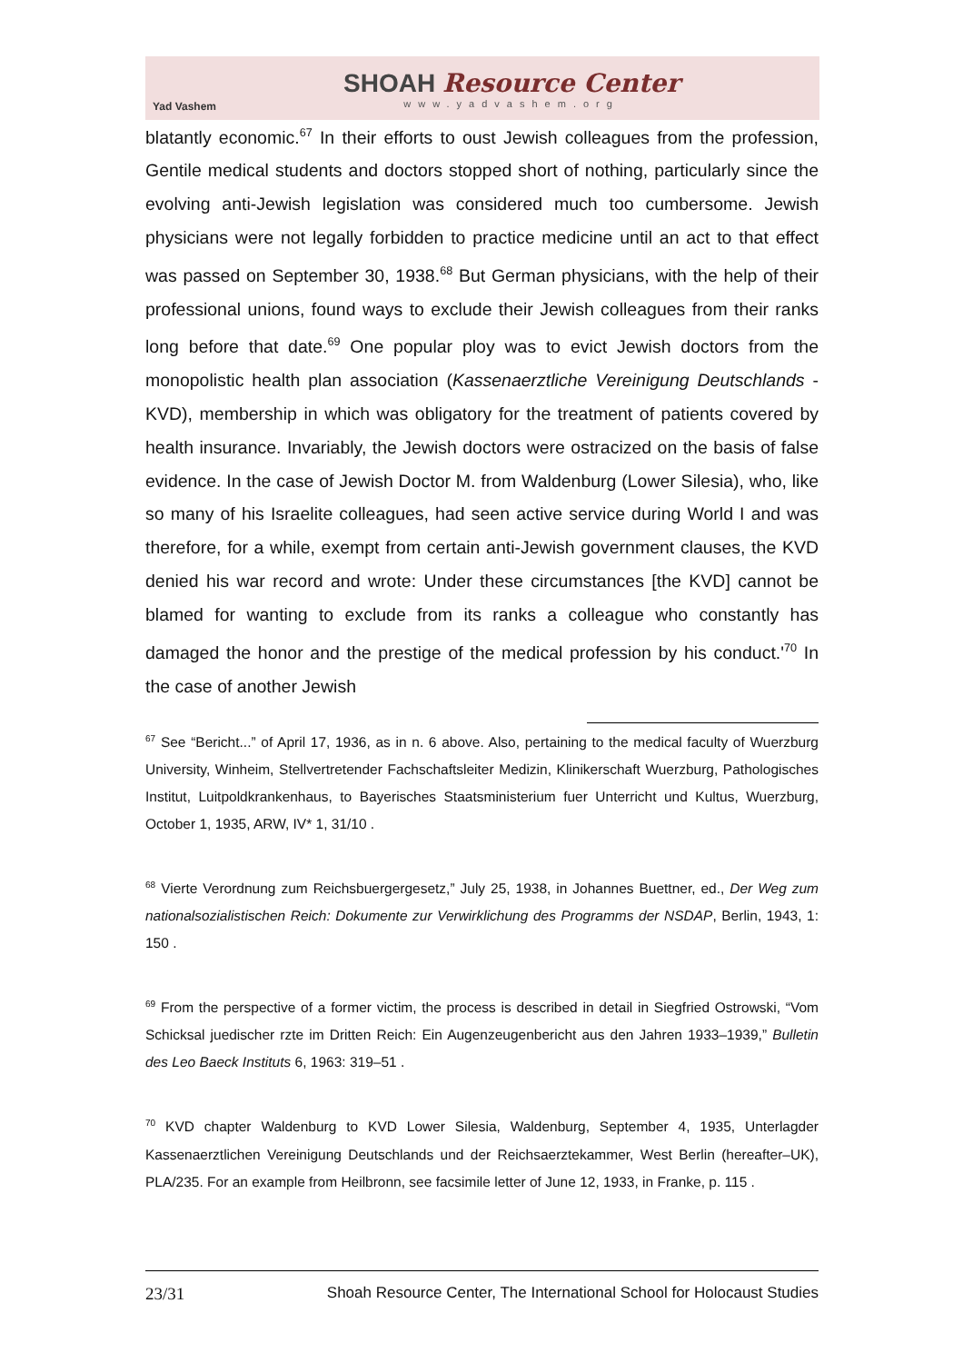Yad Vashem
SHOAH Resource Center
www.yadvashem.org
blatantly economic.<sup>67</sup> In their efforts to oust Jewish colleagues from the profession, Gentile medical students and doctors stopped short of nothing, particularly since the evolving anti-Jewish legislation was considered much too cumbersome. Jewish physicians were not legally forbidden to practice medicine until an act to that effect was passed on September 30, 1938.<sup>68</sup> But German physicians, with the help of their professional unions, found ways to exclude their Jewish colleagues from their ranks long before that date.<sup>69</sup> One popular ploy was to evict Jewish doctors from the monopolistic health plan association (Kassenaerztliche Vereinigung Deutschlands - KVD), membership in which was obligatory for the treatment of patients covered by health insurance. Invariably, the Jewish doctors were ostracized on the basis of false evidence. In the case of Jewish Doctor M. from Waldenburg (Lower Silesia), who, like so many of his Israelite colleagues, had seen active service during World I and was therefore, for a while, exempt from certain anti-Jewish government clauses, the KVD denied his war record and wrote: Under these circumstances [the KVD] cannot be blamed for wanting to exclude from its ranks a colleague who constantly has damaged the honor and the prestige of the medical profession by his conduct.'<sup>70</sup> In the case of another Jewish
<sup>67</sup> See “Bericht...” of April 17, 1936, as in n. 6 above. Also, pertaining to the medical faculty of Wuerzburg University, Winheim, Stellvertretender Fachschaftsleiter Medizin, Klinikerschaft Wuerzburg, Pathologisches Institut, Luitpoldkrankenhaus, to Bayerisches Staatsministerium fuer Unterricht und Kultus, Wuerzburg, October 1, 1935, ARW, IV* 1, 31/10 .
<sup>68</sup> Vierte Verordnung zum Reichsbuergergesetz,” July 25, 1938, in Johannes Buettner, ed., Der Weg zum nationalsozialistischen Reich: Dokumente zur Verwirklichung des Programms der NSDAP, Berlin, 1943, 1: 150 .
<sup>69</sup> From the perspective of a former victim, the process is described in detail in Siegfried Ostrowski, “Vom Schicksal juedischer rzte im Dritten Reich: Ein Augenzeugenbericht aus den Jahren 1933–1939,” Bulletin des Leo Baeck Instituts 6, 1963: 319–51 .
<sup>70</sup> KVD chapter Waldenburg to KVD Lower Silesia, Waldenburg, September 4, 1935, Unterlagder Kassenaerztlichen Vereinigung Deutschlands und der Reichsaerztekammer, West Berlin (hereafter–UK), PLA/235. For an example from Heilbronn, see facsimile letter of June 12, 1933, in Franke, p. 115 .
23/31 Shoah Resource Center, The International School for Holocaust Studies